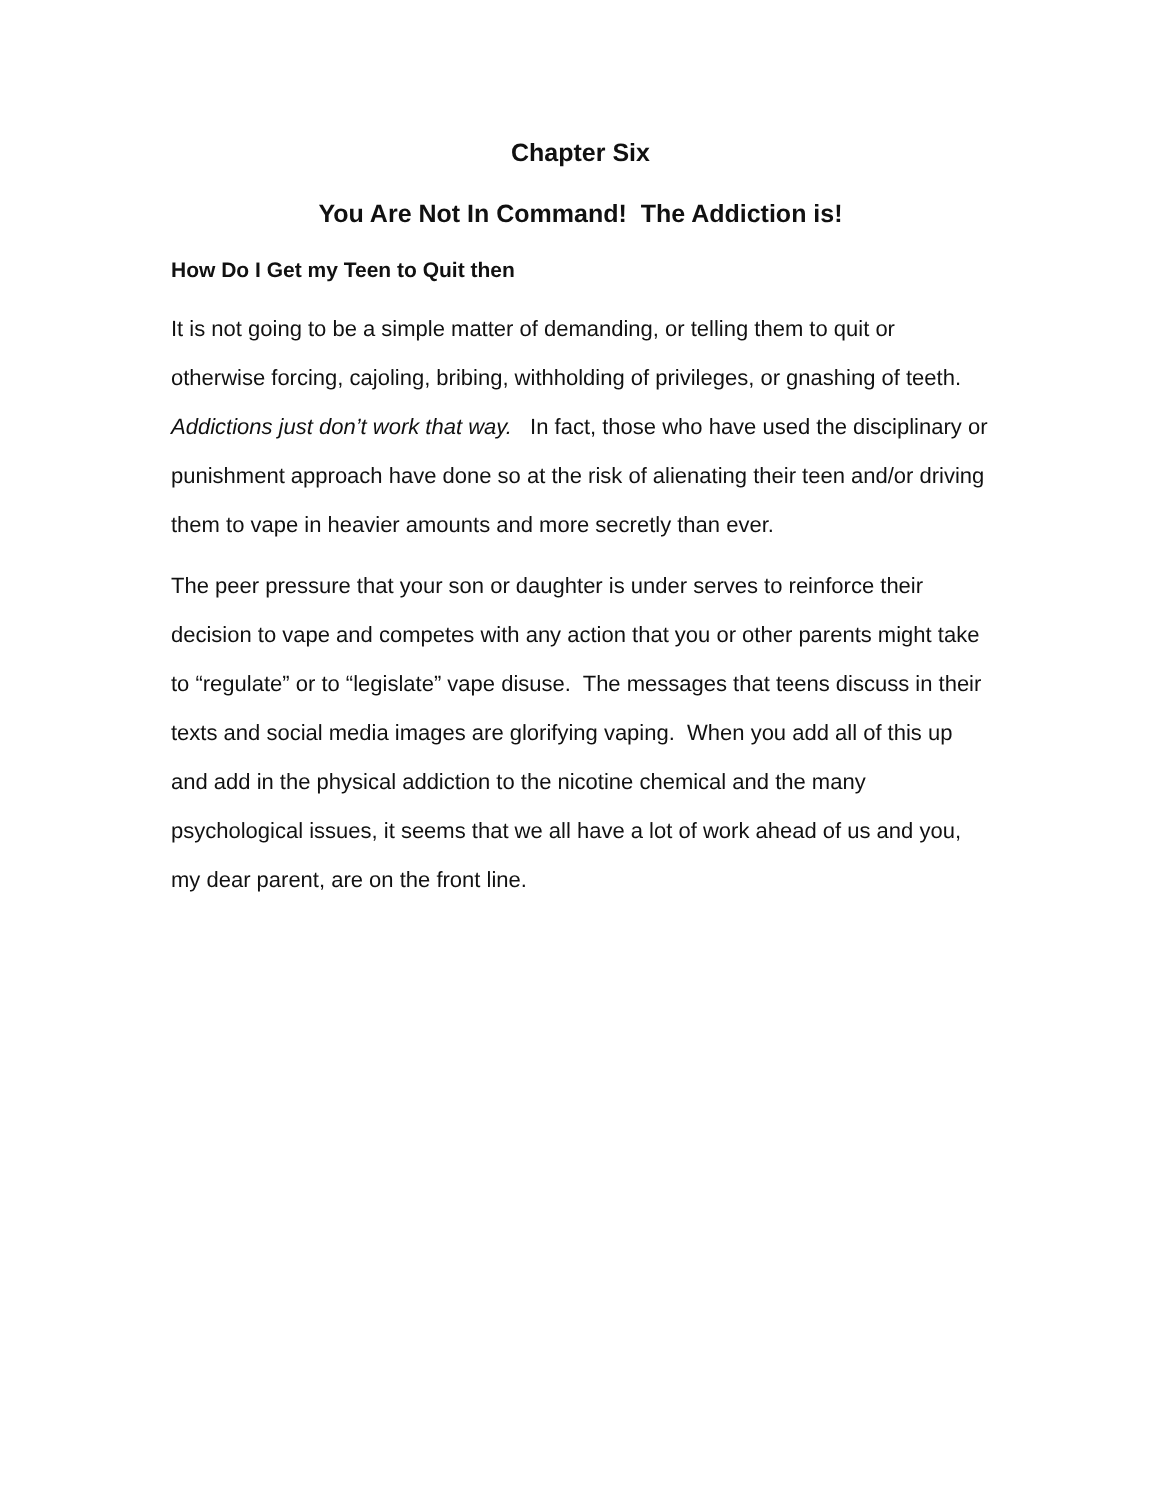Chapter Six
You Are Not In Command! The Addiction is!
How Do I Get my Teen to Quit then
It is not going to be a simple matter of demanding, or telling them to quit or otherwise forcing, cajoling, bribing, withholding of privileges, or gnashing of teeth. Addictions just don’t work that way. In fact, those who have used the disciplinary or punishment approach have done so at the risk of alienating their teen and/or driving them to vape in heavier amounts and more secretly than ever.
The peer pressure that your son or daughter is under serves to reinforce their decision to vape and competes with any action that you or other parents might take to “regulate” or to “legislate” vape disuse. The messages that teens discuss in their texts and social media images are glorifying vaping. When you add all of this up and add in the physical addiction to the nicotine chemical and the many psychological issues, it seems that we all have a lot of work ahead of us and you, my dear parent, are on the front line.